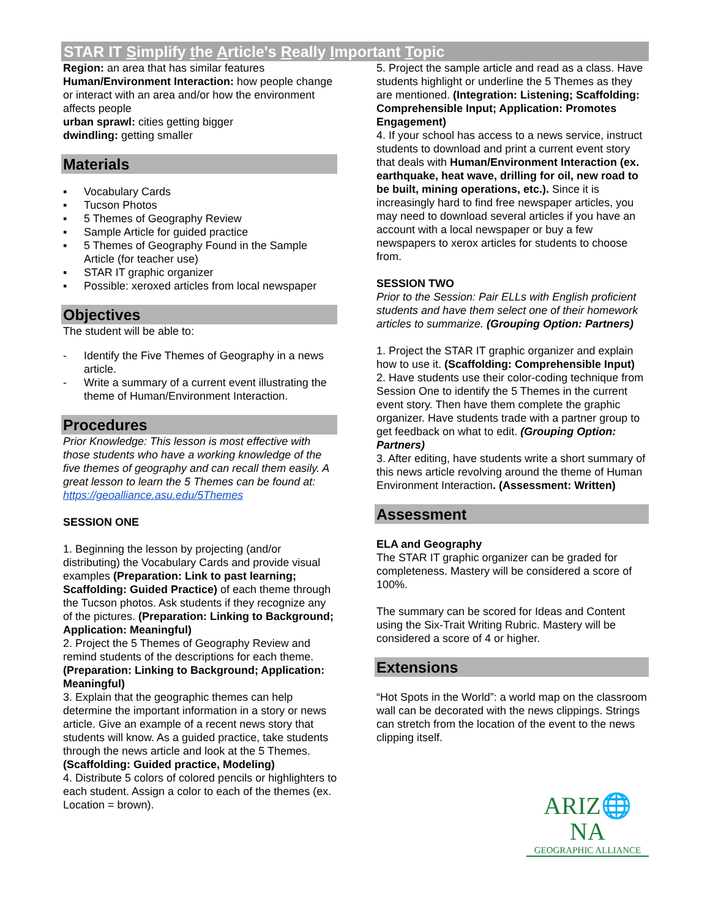STAR IT Simplify the Article's Really Important Topic
Region: an area that has similar features
Human/Environment Interaction: how people change or interact with an area and/or how the environment affects people
urban sprawl: cities getting bigger
dwindling: getting smaller
Materials
▪ Vocabulary Cards
▪ Tucson Photos
▪ 5 Themes of Geography Review
▪ Sample Article for guided practice
▪ 5 Themes of Geography Found in the Sample Article (for teacher use)
▪ STAR IT graphic organizer
▪ Possible: xeroxed articles from local newspaper
Objectives
The student will be able to:
- Identify the Five Themes of Geography in a news article.
- Write a summary of a current event illustrating the theme of Human/Environment Interaction.
Procedures
Prior Knowledge: This lesson is most effective with those students who have a working knowledge of the five themes of geography and can recall them easily. A great lesson to learn the 5 Themes can be found at: https://geoalliance.asu.edu/5Themes
SESSION ONE
1. Beginning the lesson by projecting (and/or distributing) the Vocabulary Cards and provide visual examples (Preparation: Link to past learning; Scaffolding: Guided Practice) of each theme through the Tucson photos. Ask students if they recognize any of the pictures. (Preparation: Linking to Background; Application: Meaningful)
2. Project the 5 Themes of Geography Review and remind students of the descriptions for each theme. (Preparation: Linking to Background; Application: Meaningful)
3. Explain that the geographic themes can help determine the important information in a story or news article. Give an example of a recent news story that students will know. As a guided practice, take students through the news article and look at the 5 Themes. (Scaffolding: Guided practice, Modeling)
4. Distribute 5 colors of colored pencils or highlighters to each student. Assign a color to each of the themes (ex. Location = brown).
5. Project the sample article and read as a class. Have students highlight or underline the 5 Themes as they are mentioned. (Integration: Listening; Scaffolding: Comprehensible Input; Application: Promotes Engagement)
4. If your school has access to a news service, instruct students to download and print a current event story that deals with Human/Environment Interaction (ex. earthquake, heat wave, drilling for oil, new road to be built, mining operations, etc.). Since it is increasingly hard to find free newspaper articles, you may need to download several articles if you have an account with a local newspaper or buy a few newspapers to xerox articles for students to choose from.
SESSION TWO
Prior to the Session: Pair ELLs with English proficient students and have them select one of their homework articles to summarize. (Grouping Option: Partners)
1. Project the STAR IT graphic organizer and explain how to use it. (Scaffolding: Comprehensible Input)
2. Have students use their color-coding technique from Session One to identify the 5 Themes in the current event story. Then have them complete the graphic organizer. Have students trade with a partner group to get feedback on what to edit. (Grouping Option: Partners)
3. After editing, have students write a short summary of this news article revolving around the theme of Human Environment Interaction. (Assessment: Written)
Assessment
ELA and Geography
The STAR IT graphic organizer can be graded for completeness. Mastery will be considered a score of 100%.
The summary can be scored for Ideas and Content using the Six-Trait Writing Rubric. Mastery will be considered a score of 4 or higher.
Extensions
“Hot Spots in the World”: a world map on the classroom wall can be decorated with the news clippings. Strings can stretch from the location of the event to the news clipping itself.
ARIZ🌐NA
GEOGRAPHIC ALLIANCE